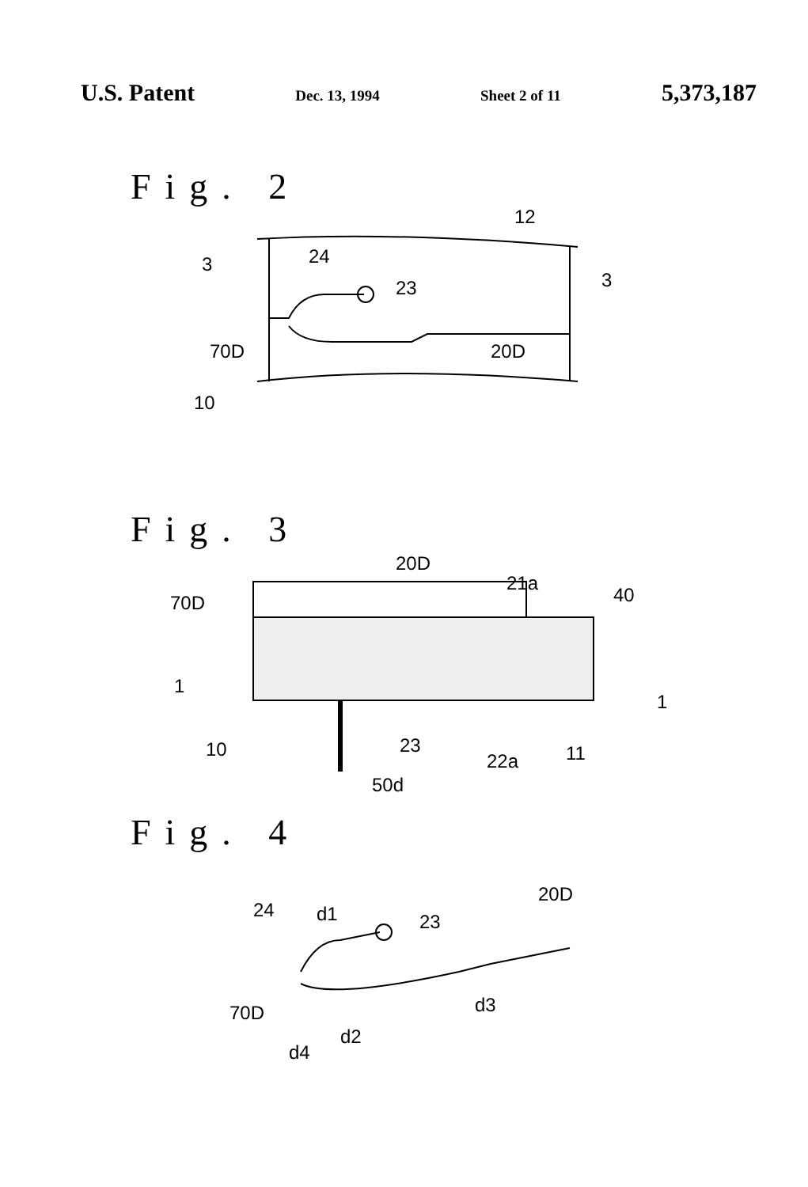U.S. Patent Dec. 13, 1994 Sheet 2 of 11 5,373,187
Fig. 2
12
24
23
3
3
70D
20D
10
Fig. 3
20D
21a
40
70D
1
1
10
23
22a
11
50d
Fig. 4
20D
24
d1
23
d3
70D
d2
d4